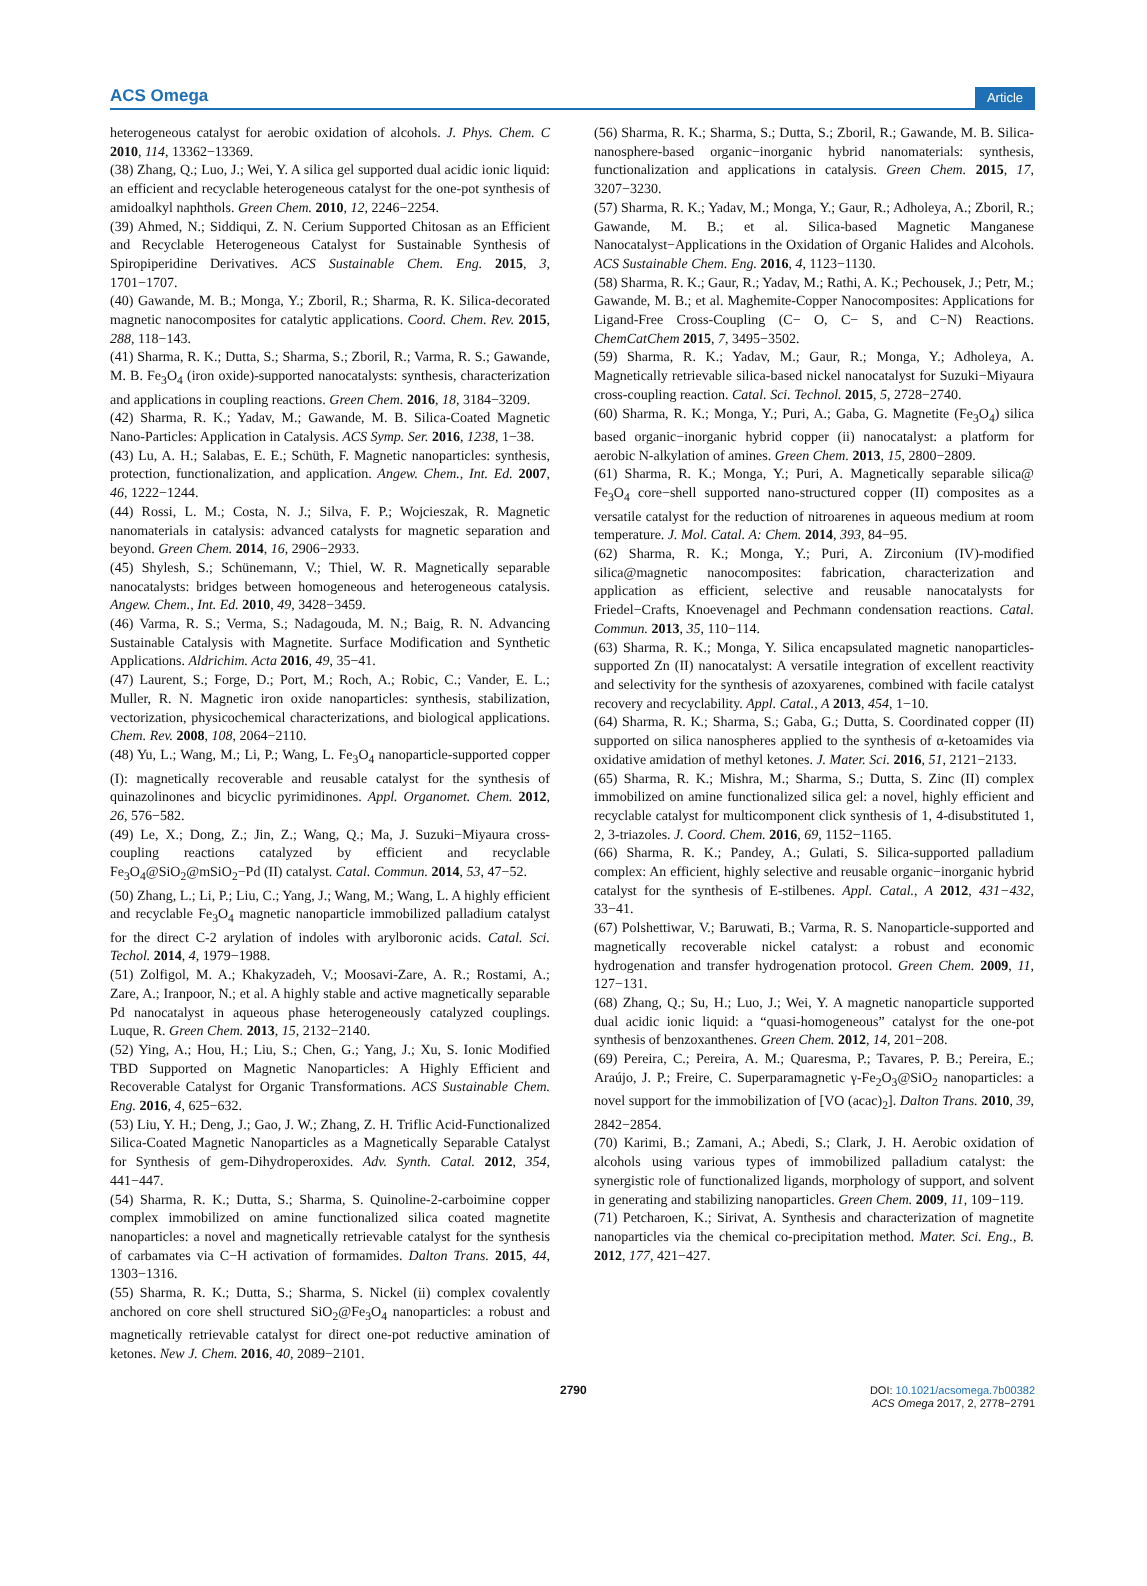ACS Omega Article
heterogeneous catalyst for aerobic oxidation of alcohols. J. Phys. Chem. C 2010, 114, 13362−13369.
(38) Zhang, Q.; Luo, J.; Wei, Y. A silica gel supported dual acidic ionic liquid: an efficient and recyclable heterogeneous catalyst for the one-pot synthesis of amidoalkyl naphthols. Green Chem. 2010, 12, 2246−2254.
(39) Ahmed, N.; Siddiqui, Z. N. Cerium Supported Chitosan as an Efficient and Recyclable Heterogeneous Catalyst for Sustainable Synthesis of Spiropiperidine Derivatives. ACS Sustainable Chem. Eng. 2015, 3, 1701−1707.
(40) Gawande, M. B.; Monga, Y.; Zboril, R.; Sharma, R. K. Silica-decorated magnetic nanocomposites for catalytic applications. Coord. Chem. Rev. 2015, 288, 118−143.
(41) Sharma, R. K.; Dutta, S.; Sharma, S.; Zboril, R.; Varma, R. S.; Gawande, M. B. Fe<sub>3</sub>O<sub>4</sub> (iron oxide)-supported nanocatalysts: synthesis, characterization and applications in coupling reactions. Green Chem. 2016, 18, 3184−3209.
(42) Sharma, R. K.; Yadav, M.; Gawande, M. B. Silica-Coated Magnetic Nano-Particles: Application in Catalysis. ACS Symp. Ser. 2016, 1238, 1−38.
(43) Lu, A. H.; Salabas, E. E.; Schüth, F. Magnetic nanoparticles: synthesis, protection, functionalization, and application. Angew. Chem., Int. Ed. 2007, 46, 1222−1244.
(44) Rossi, L. M.; Costa, N. J.; Silva, F. P.; Wojcieszak, R. Magnetic nanomaterials in catalysis: advanced catalysts for magnetic separation and beyond. Green Chem. 2014, 16, 2906−2933.
(45) Shylesh, S.; Schünemann, V.; Thiel, W. R. Magnetically separable nanocatalysts: bridges between homogeneous and heterogeneous catalysis. Angew. Chem., Int. Ed. 2010, 49, 3428−3459.
(46) Varma, R. S.; Verma, S.; Nadagouda, M. N.; Baig, R. N. Advancing Sustainable Catalysis with Magnetite. Surface Modification and Synthetic Applications. Aldrichim. Acta 2016, 49, 35−41.
(47) Laurent, S.; Forge, D.; Port, M.; Roch, A.; Robic, C.; Vander, E. L.; Muller, R. N. Magnetic iron oxide nanoparticles: synthesis, stabilization, vectorization, physicochemical characterizations, and biological applications. Chem. Rev. 2008, 108, 2064−2110.
(48) Yu, L.; Wang, M.; Li, P.; Wang, L. Fe<sub>3</sub>O<sub>4</sub> nanoparticle-supported copper (I): magnetically recoverable and reusable catalyst for the synthesis of quinazolinones and bicyclic pyrimidinones. Appl. Organomet. Chem. 2012, 26, 576−582.
(49) Le, X.; Dong, Z.; Jin, Z.; Wang, Q.; Ma, J. Suzuki−Miyaura cross-coupling reactions catalyzed by efficient and recyclable Fe<sub>3</sub>O<sub>4</sub>@SiO<sub>2</sub>@mSiO<sub>2</sub>−Pd (II) catalyst. Catal. Commun. 2014, 53, 47−52.
(50) Zhang, L.; Li, P.; Liu, C.; Yang, J.; Wang, M.; Wang, L. A highly efficient and recyclable Fe<sub>3</sub>O<sub>4</sub> magnetic nanoparticle immobilized palladium catalyst for the direct C-2 arylation of indoles with arylboronic acids. Catal. Sci. Techol. 2014, 4, 1979−1988.
(51) Zolfigol, M. A.; Khakyzadeh, V.; Moosavi-Zare, A. R.; Rostami, A.; Zare, A.; Iranpoor, N.; et al. A highly stable and active magnetically separable Pd nanocatalyst in aqueous phase heterogeneously catalyzed couplings. Luque, R. Green Chem. 2013, 15, 2132−2140.
(52) Ying, A.; Hou, H.; Liu, S.; Chen, G.; Yang, J.; Xu, S. Ionic Modified TBD Supported on Magnetic Nanoparticles: A Highly Efficient and Recoverable Catalyst for Organic Transformations. ACS Sustainable Chem. Eng. 2016, 4, 625−632.
(53) Liu, Y. H.; Deng, J.; Gao, J. W.; Zhang, Z. H. Triflic Acid-Functionalized Silica-Coated Magnetic Nanoparticles as a Magnetically Separable Catalyst for Synthesis of gem-Dihydroperoxides. Adv. Synth. Catal. 2012, 354, 441−447.
(54) Sharma, R. K.; Dutta, S.; Sharma, S. Quinoline-2-carboimine copper complex immobilized on amine functionalized silica coated magnetite nanoparticles: a novel and magnetically retrievable catalyst for the synthesis of carbamates via C−H activation of formamides. Dalton Trans. 2015, 44, 1303−1316.
(55) Sharma, R. K.; Dutta, S.; Sharma, S. Nickel (ii) complex covalently anchored on core shell structured SiO<sub>2</sub>@Fe<sub>3</sub>O<sub>4</sub> nanoparticles: a robust and magnetically retrievable catalyst for direct one-pot reductive amination of ketones. New J. Chem. 2016, 40, 2089−2101.
(56) Sharma, R. K.; Sharma, S.; Dutta, S.; Zboril, R.; Gawande, M. B. Silica-nanosphere-based organic−inorganic hybrid nanomaterials: synthesis, functionalization and applications in catalysis. Green Chem. 2015, 17, 3207−3230.
(57) Sharma, R. K.; Yadav, M.; Monga, Y.; Gaur, R.; Adholeya, A.; Zboril, R.; Gawande, M. B.; et al. Silica-based Magnetic Manganese Nanocatalyst−Applications in the Oxidation of Organic Halides and Alcohols. ACS Sustainable Chem. Eng. 2016, 4, 1123−1130.
(58) Sharma, R. K.; Gaur, R.; Yadav, M.; Rathi, A. K.; Pechousek, J.; Petr, M.; Gawande, M. B.; et al. Maghemite-Copper Nanocomposites: Applications for Ligand-Free Cross-Coupling (C− O, C− S, and C−N) Reactions. ChemCatChem 2015, 7, 3495−3502.
(59) Sharma, R. K.; Yadav, M.; Gaur, R.; Monga, Y.; Adholeya, A. Magnetically retrievable silica-based nickel nanocatalyst for Suzuki−Miyaura cross-coupling reaction. Catal. Sci. Technol. 2015, 5, 2728−2740.
(60) Sharma, R. K.; Monga, Y.; Puri, A.; Gaba, G. Magnetite (Fe<sub>3</sub>O<sub>4</sub>) silica based organic−inorganic hybrid copper (ii) nanocatalyst: a platform for aerobic N-alkylation of amines. Green Chem. 2013, 15, 2800−2809.
(61) Sharma, R. K.; Monga, Y.; Puri, A. Magnetically separable silica@ Fe<sub>3</sub>O<sub>4</sub> core−shell supported nano-structured copper (II) composites as a versatile catalyst for the reduction of nitroarenes in aqueous medium at room temperature. J. Mol. Catal. A: Chem. 2014, 393, 84−95.
(62) Sharma, R. K.; Monga, Y.; Puri, A. Zirconium (IV)-modified silica@magnetic nanocomposites: fabrication, characterization and application as efficient, selective and reusable nanocatalysts for Friedel−Crafts, Knoevenagel and Pechmann condensation reactions. Catal. Commun. 2013, 35, 110−114.
(63) Sharma, R. K.; Monga, Y. Silica encapsulated magnetic nanoparticles-supported Zn (II) nanocatalyst: A versatile integration of excellent reactivity and selectivity for the synthesis of azoxyarenes, combined with facile catalyst recovery and recyclability. Appl. Catal., A 2013, 454, 1−10.
(64) Sharma, R. K.; Sharma, S.; Gaba, G.; Dutta, S. Coordinated copper (II) supported on silica nanospheres applied to the synthesis of α-ketoamides via oxidative amidation of methyl ketones. J. Mater. Sci. 2016, 51, 2121−2133.
(65) Sharma, R. K.; Mishra, M.; Sharma, S.; Dutta, S. Zinc (II) complex immobilized on amine functionalized silica gel: a novel, highly efficient and recyclable catalyst for multicomponent click synthesis of 1, 4-disubstituted 1, 2, 3-triazoles. J. Coord. Chem. 2016, 69, 1152−1165.
(66) Sharma, R. K.; Pandey, A.; Gulati, S. Silica-supported palladium complex: An efficient, highly selective and reusable organic−inorganic hybrid catalyst for the synthesis of E-stilbenes. Appl. Catal., A 2012, 431−432, 33−41.
(67) Polshettiwar, V.; Baruwati, B.; Varma, R. S. Nanoparticle-supported and magnetically recoverable nickel catalyst: a robust and economic hydrogenation and transfer hydrogenation protocol. Green Chem. 2009, 11, 127−131.
(68) Zhang, Q.; Su, H.; Luo, J.; Wei, Y. A magnetic nanoparticle supported dual acidic ionic liquid: a “quasi-homogeneous” catalyst for the one-pot synthesis of benzoxanthenes. Green Chem. 2012, 14, 201−208.
(69) Pereira, C.; Pereira, A. M.; Quaresma, P.; Tavares, P. B.; Pereira, E.; Araújo, J. P.; Freire, C. Superparamagnetic γ-Fe<sub>2</sub>O<sub>3</sub>@SiO<sub>2</sub> nanoparticles: a novel support for the immobilization of [VO (acac)<sub>2</sub>]. Dalton Trans. 2010, 39, 2842−2854.
(70) Karimi, B.; Zamani, A.; Abedi, S.; Clark, J. H. Aerobic oxidation of alcohols using various types of immobilized palladium catalyst: the synergistic role of functionalized ligands, morphology of support, and solvent in generating and stabilizing nanoparticles. Green Chem. 2009, 11, 109−119.
(71) Petcharoen, K.; Sirivat, A. Synthesis and characterization of magnetite nanoparticles via the chemical co-precipitation method. Mater. Sci. Eng., B. 2012, 177, 421−427.
2790 DOI: 10.1021/acsomega.7b00382
ACS Omega 2017, 2, 2778−2791